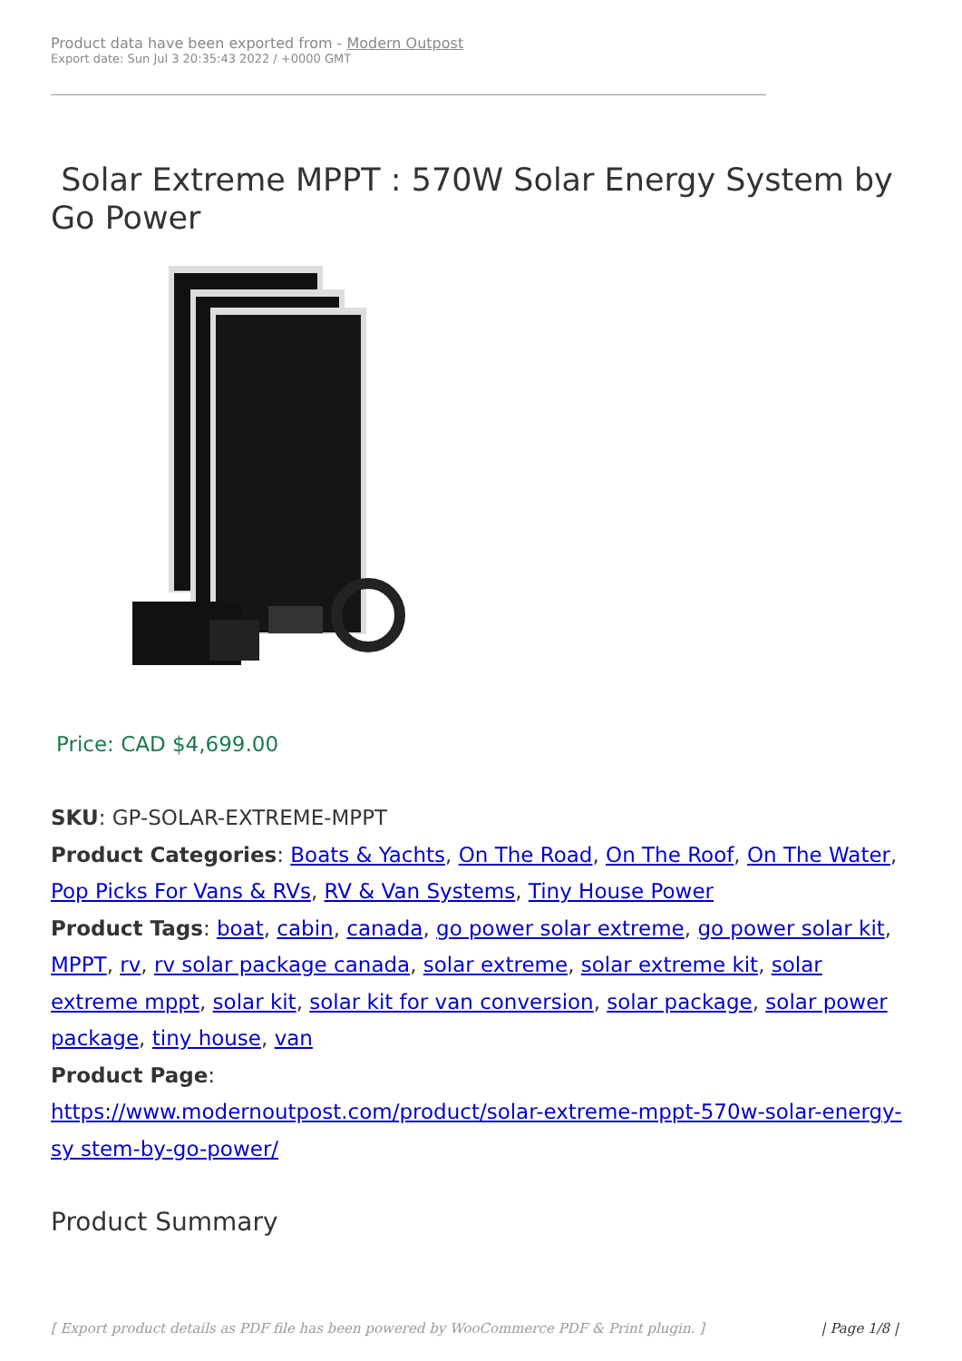Product data have been exported from - Modern Outpost
Export date: Sun Jul 3 20:35:43 2022 / +0000 GMT
Solar Extreme MPPT : 570W Solar Energy System by Go Power
Price: CAD $4,699.00
SKU: GP-SOLAR-EXTREME-MPPT
Product Categories: Boats & Yachts, On The Road, On The Roof, On The Water, Pop Picks For Vans & RVs, RV & Van Systems, Tiny House Power
Product Tags: boat, cabin, canada, go power solar extreme, go power solar kit, MPPT, rv, rv solar package canada, solar extreme, solar extreme kit, solar extreme mppt, solar kit, solar kit for van conversion, solar package, solar power package, tiny house, van
Product Page:
https://www.modernoutpost.com/product/solar-extreme-mppt-570w-solar-energy-sy stem-by-go-power/
Product Summary
[ Export product details as PDF file has been powered by WooCommerce PDF & Print plugin. ] | Page 1/8 |